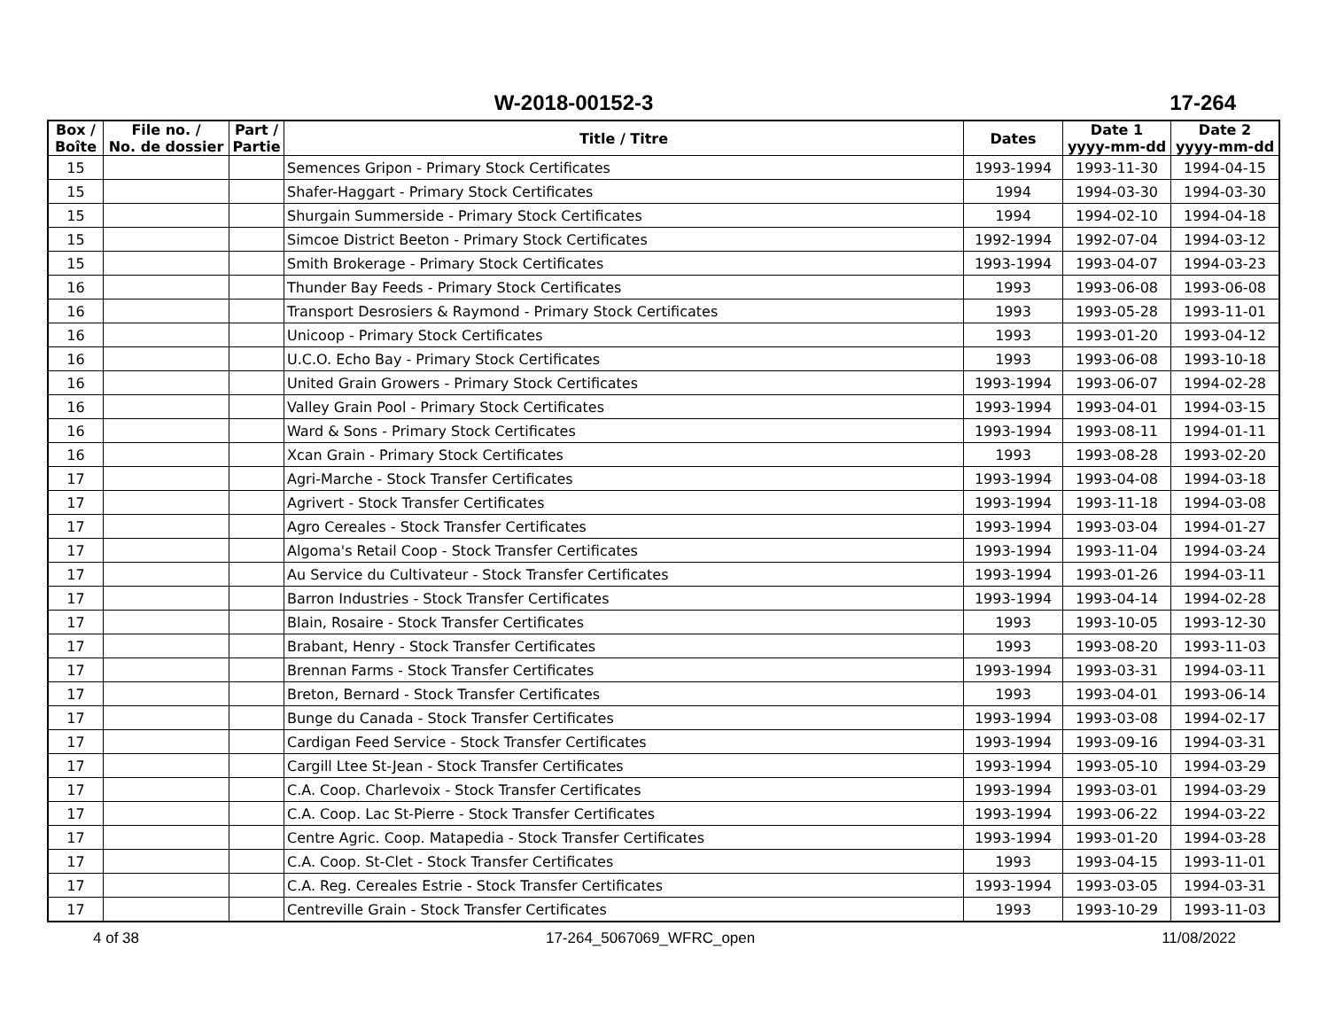W-2018-00152-3
17-264
| Box / Boîte | File no. / No. de dossier | Part / Partie | Title / Titre | Dates | Date 1 yyyy-mm-dd | Date 2 yyyy-mm-dd |
| --- | --- | --- | --- | --- | --- | --- |
| 15 | | | Semences Gripon - Primary Stock Certificates | 1993-1994 | 1993-11-30 | 1994-04-15 |
| 15 | | | Shafer-Haggart - Primary Stock Certificates | 1994 | 1994-03-30 | 1994-03-30 |
| 15 | | | Shurgain Summerside - Primary Stock Certificates | 1994 | 1994-02-10 | 1994-04-18 |
| 15 | | | Simcoe District Beeton - Primary Stock Certificates | 1992-1994 | 1992-07-04 | 1994-03-12 |
| 15 | | | Smith Brokerage - Primary Stock Certificates | 1993-1994 | 1993-04-07 | 1994-03-23 |
| 16 | | | Thunder Bay Feeds - Primary Stock Certificates | 1993 | 1993-06-08 | 1993-06-08 |
| 16 | | | Transport Desrosiers & Raymond - Primary Stock Certificates | 1993 | 1993-05-28 | 1993-11-01 |
| 16 | | | Unicoop - Primary Stock Certificates | 1993 | 1993-01-20 | 1993-04-12 |
| 16 | | | U.C.O. Echo Bay - Primary Stock Certificates | 1993 | 1993-06-08 | 1993-10-18 |
| 16 | | | United Grain Growers - Primary Stock Certificates | 1993-1994 | 1993-06-07 | 1994-02-28 |
| 16 | | | Valley Grain Pool - Primary Stock Certificates | 1993-1994 | 1993-04-01 | 1994-03-15 |
| 16 | | | Ward & Sons - Primary Stock Certificates | 1993-1994 | 1993-08-11 | 1994-01-11 |
| 16 | | | Xcan Grain - Primary Stock Certificates | 1993 | 1993-08-28 | 1993-02-20 |
| 17 | | | Agri-Marche - Stock Transfer Certificates | 1993-1994 | 1993-04-08 | 1994-03-18 |
| 17 | | | Agrivert - Stock Transfer Certificates | 1993-1994 | 1993-11-18 | 1994-03-08 |
| 17 | | | Agro Cereales - Stock Transfer Certificates | 1993-1994 | 1993-03-04 | 1994-01-27 |
| 17 | | | Algoma's Retail Coop - Stock Transfer Certificates | 1993-1994 | 1993-11-04 | 1994-03-24 |
| 17 | | | Au Service du Cultivateur - Stock Transfer Certificates | 1993-1994 | 1993-01-26 | 1994-03-11 |
| 17 | | | Barron Industries - Stock Transfer Certificates | 1993-1994 | 1993-04-14 | 1994-02-28 |
| 17 | | | Blain, Rosaire - Stock Transfer Certificates | 1993 | 1993-10-05 | 1993-12-30 |
| 17 | | | Brabant, Henry - Stock Transfer Certificates | 1993 | 1993-08-20 | 1993-11-03 |
| 17 | | | Brennan Farms - Stock Transfer Certificates | 1993-1994 | 1993-03-31 | 1994-03-11 |
| 17 | | | Breton, Bernard - Stock Transfer Certificates | 1993 | 1993-04-01 | 1993-06-14 |
| 17 | | | Bunge du Canada - Stock Transfer Certificates | 1993-1994 | 1993-03-08 | 1994-02-17 |
| 17 | | | Cardigan Feed Service - Stock Transfer Certificates | 1993-1994 | 1993-09-16 | 1994-03-31 |
| 17 | | | Cargill Ltee St-Jean - Stock Transfer Certificates | 1993-1994 | 1993-05-10 | 1994-03-29 |
| 17 | | | C.A. Coop. Charlevoix - Stock Transfer Certificates | 1993-1994 | 1993-03-01 | 1994-03-29 |
| 17 | | | C.A. Coop. Lac St-Pierre - Stock Transfer Certificates | 1993-1994 | 1993-06-22 | 1994-03-22 |
| 17 | | | Centre Agric. Coop. Matapedia - Stock Transfer Certificates | 1993-1994 | 1993-01-20 | 1994-03-28 |
| 17 | | | C.A. Coop. St-Clet - Stock Transfer Certificates | 1993 | 1993-04-15 | 1993-11-01 |
| 17 | | | C.A. Reg. Cereales Estrie - Stock Transfer Certificates | 1993-1994 | 1993-03-05 | 1994-03-31 |
| 17 | | | Centreville Grain - Stock Transfer Certificates | 1993 | 1993-10-29 | 1993-11-03 |
4 of 38 17-264_5067069_WFRC_open 11/08/2022